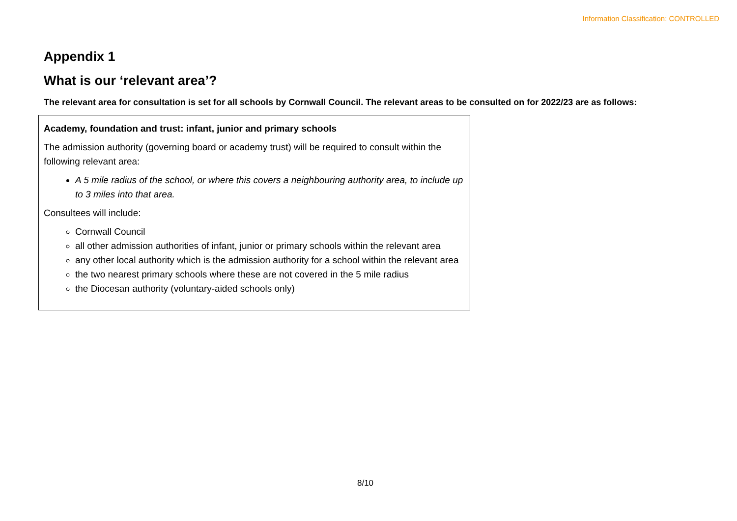Information Classification: CONTROLLED
Appendix 1
What is our ‘relevant area’?
The relevant area for consultation is set for all schools by Cornwall Council. The relevant areas to be consulted on for 2022/23 are as follows:
| Academy, foundation and trust: infant, junior and primary schools The admission authority (governing board or academy trust) will be required to consult within the following relevant area: A 5 mile radius of the school, or where this covers a neighbouring authority area, to include up to 3 miles into that area. Consultees will include: Cornwall Council all other admission authorities of infant, junior or primary schools within the relevant area any other local authority which is the admission authority for a school within the relevant area the two nearest primary schools where these are not covered in the 5 mile radius the Diocesan authority (voluntary-aided schools only) |
8/10